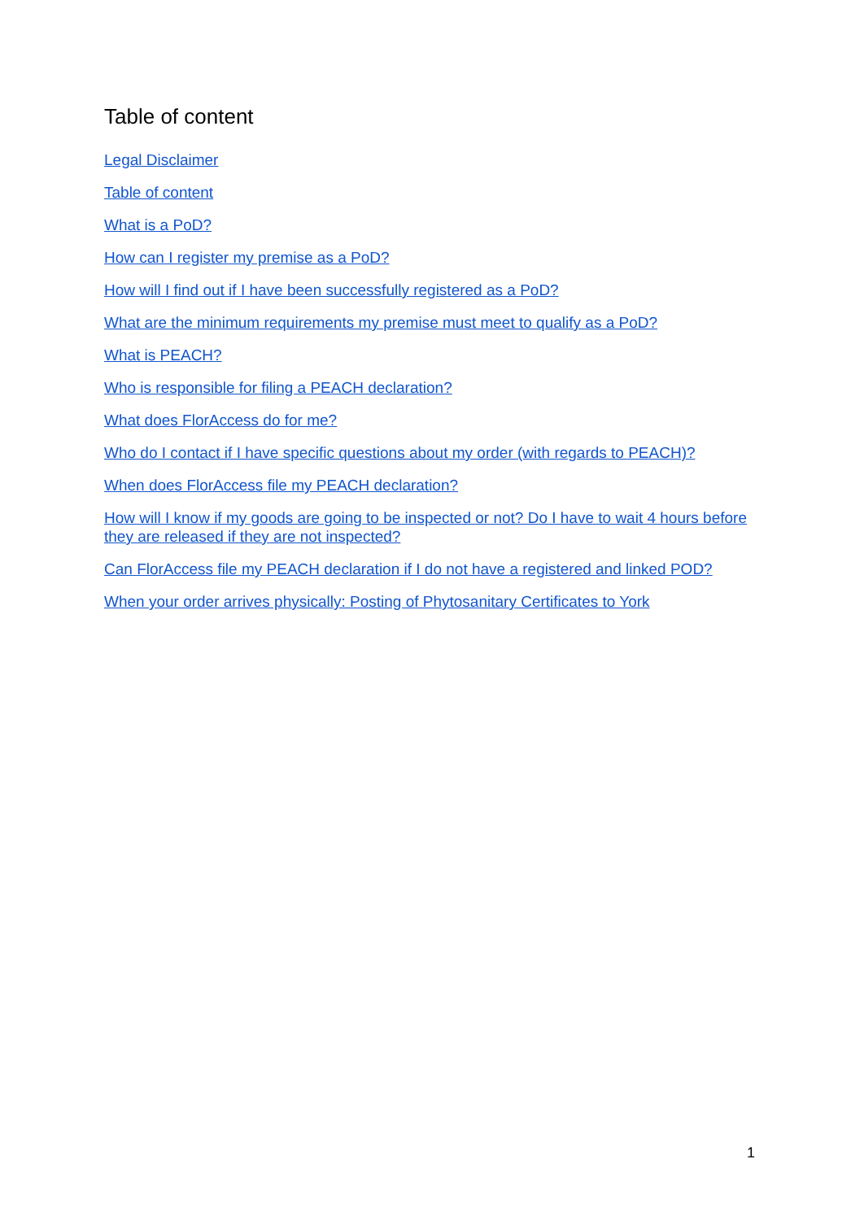Table of content
Legal Disclaimer
Table of content
What is a PoD?
How can I register my premise as a PoD?
How will I find out if I have been successfully registered as a PoD?
What are the minimum requirements my premise must meet to qualify as a PoD?
What is PEACH?
Who is responsible for filing a PEACH declaration?
What does FlorAccess do for me?
Who do I contact if I have specific questions about my order (with regards to PEACH)?
When does FlorAccess file my PEACH declaration?
How will I know if my goods are going to be inspected or not? Do I have to wait 4 hours before they are released if they are not inspected?
Can FlorAccess file my PEACH declaration if I do not have a registered and linked POD?
When your order arrives physically: Posting of Phytosanitary Certificates to York
1